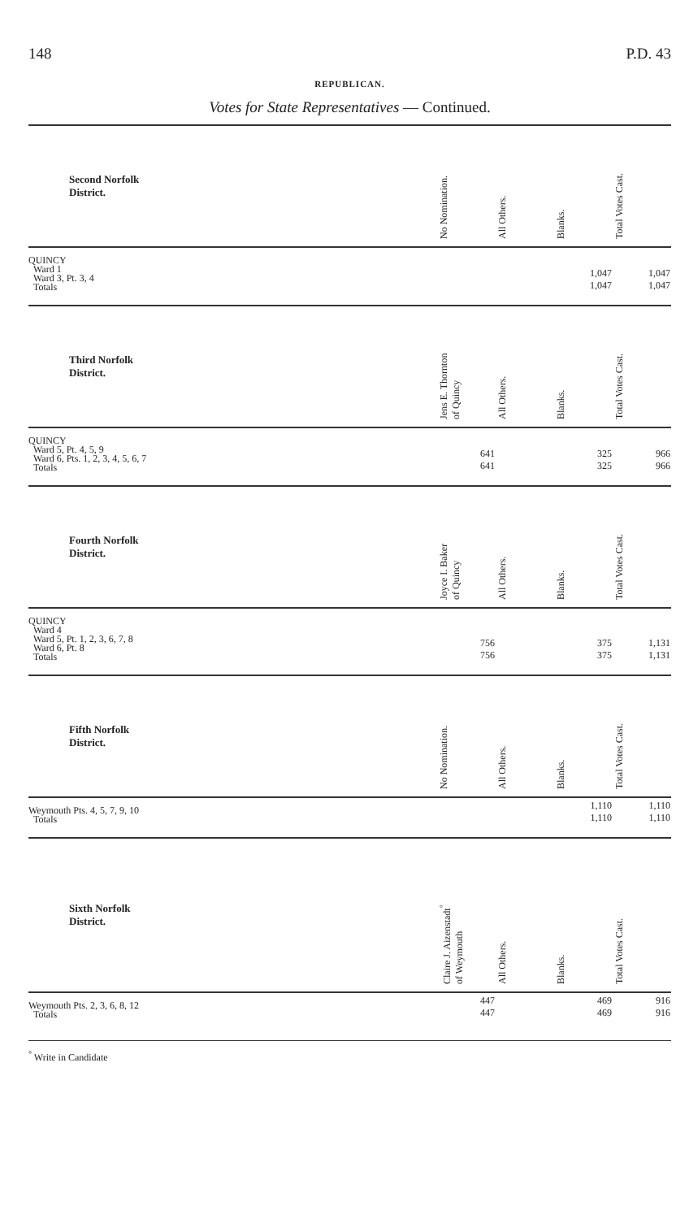148 P.D. 43
REPUBLICAN.
Votes for State Representatives — Continued.
| Second Norfolk District. | No Nomination. | All Others. | Blanks. | Total Votes Cast. |
| --- | --- | --- | --- | --- |
| QUINCY Ward 1 Ward 3, Pt. 3, 4 Totals | | | 1,047 1,047 | 1,047 1,047 |
| Third Norfolk District. | Jens E. Thornton of Quincy | All Others. | Blanks. | Total Votes Cast. |
| QUINCY Ward 5, Pt. 4, 5, 9 Ward 6, Pts. 1, 2, 3, 4, 5, 6, 7 Totals | 641 641 | | 325 325 | 966 966 |
| Fourth Norfolk District. | Joyce I. Baker of Quincy | All Others. | Blanks. | Total Votes Cast. |
| QUINCY Ward 4 Ward 5, Pt. 1, 2, 3, 6, 7, 8 Ward 6, Pt. 8 Totals | 756 756 | | 375 375 | 1,131 1,131 |
| Fifth Norfolk District. | No Nomination. | All Others. | Blanks. | Total Votes Cast. |
| Weymouth Pts. 4, 5, 7, 9, 10 Totals | | | 1,110 1,110 | 1,110 1,110 |
| Sixth Norfolk District. | Claire J. Aizenstadt<sup>°</sup> of Weymouth | All Others. | Blanks. | Total Votes Cast. |
| Weymouth Pts. 2, 3, 6, 8, 12 Totals | 447 447 | | 469 469 | 916 916 |
<sup>°</sup> Write in Candidate